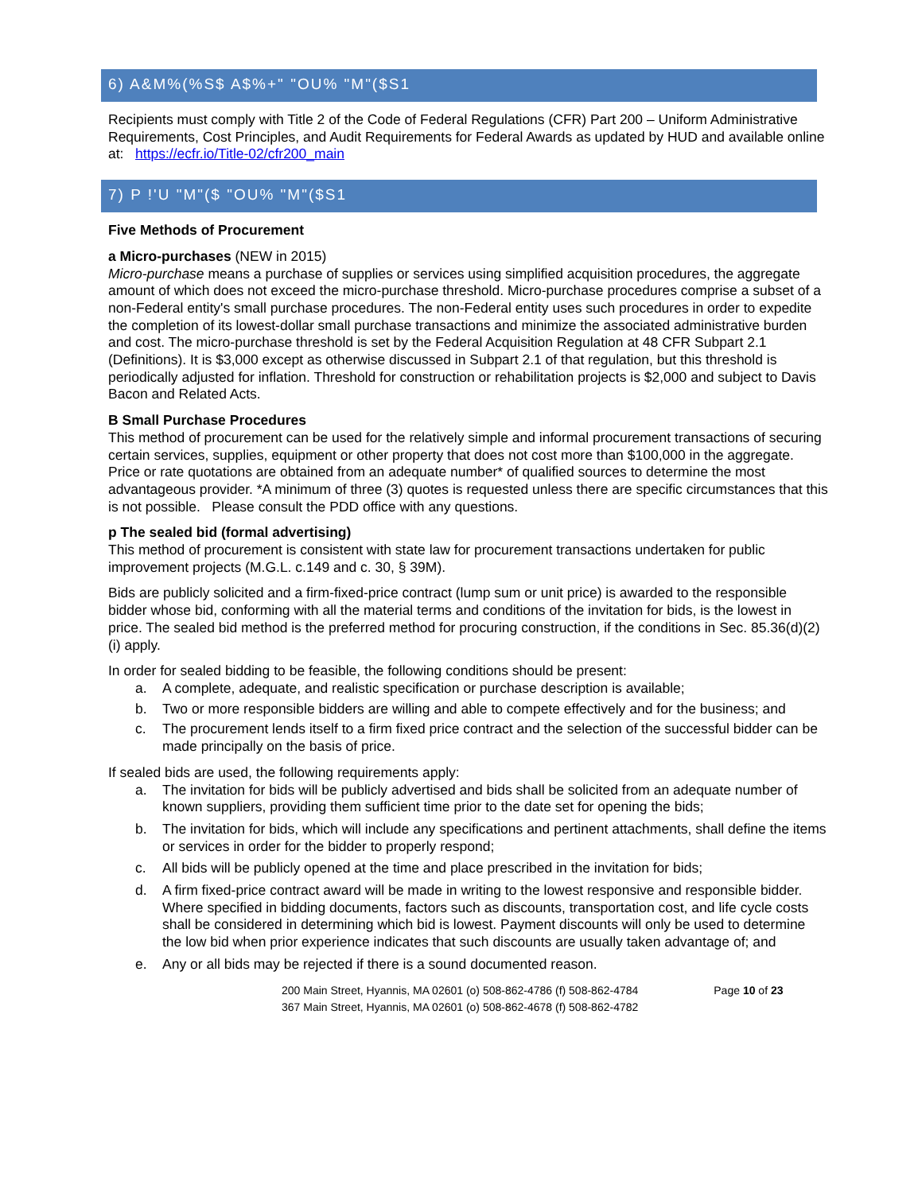6) A&M%(%S$ A$%+" "OU% "M"($S1
Recipients must comply with Title 2 of the Code of Federal Regulations (CFR) Part 200 – Uniform Administrative Requirements, Cost Principles, and Audit Requirements for Federal Awards as updated by HUD and available online at: https://ecfr.io/Title-02/cfr200_main
7) P !'U "M"($ "OU% "M"($S1
Five Methods of Procurement
a Micro-purchases (NEW in 2015)
Micro-purchase means a purchase of supplies or services using simplified acquisition procedures, the aggregate amount of which does not exceed the micro-purchase threshold. Micro-purchase procedures comprise a subset of a non-Federal entity's small purchase procedures. The non-Federal entity uses such procedures in order to expedite the completion of its lowest-dollar small purchase transactions and minimize the associated administrative burden and cost. The micro-purchase threshold is set by the Federal Acquisition Regulation at 48 CFR Subpart 2.1 (Definitions). It is $3,000 except as otherwise discussed in Subpart 2.1 of that regulation, but this threshold is periodically adjusted for inflation. Threshold for construction or rehabilitation projects is $2,000 and subject to Davis Bacon and Related Acts.
B Small Purchase Procedures
This method of procurement can be used for the relatively simple and informal procurement transactions of securing certain services, supplies, equipment or other property that does not cost more than $100,000 in the aggregate. Price or rate quotations are obtained from an adequate number* of qualified sources to determine the most advantageous provider. *A minimum of three (3) quotes is requested unless there are specific circumstances that this is not possible. Please consult the PDD office with any questions.
p The sealed bid (formal advertising)
This method of procurement is consistent with state law for procurement transactions undertaken for public improvement projects (M.G.L. c.149 and c. 30, § 39M).
Bids are publicly solicited and a firm-fixed-price contract (lump sum or unit price) is awarded to the responsible bidder whose bid, conforming with all the material terms and conditions of the invitation for bids, is the lowest in price. The sealed bid method is the preferred method for procuring construction, if the conditions in Sec. 85.36(d)(2)(i) apply.
In order for sealed bidding to be feasible, the following conditions should be present:
a. A complete, adequate, and realistic specification or purchase description is available;
b. Two or more responsible bidders are willing and able to compete effectively and for the business; and
c. The procurement lends itself to a firm fixed price contract and the selection of the successful bidder can be made principally on the basis of price.
If sealed bids are used, the following requirements apply:
a. The invitation for bids will be publicly advertised and bids shall be solicited from an adequate number of known suppliers, providing them sufficient time prior to the date set for opening the bids;
b. The invitation for bids, which will include any specifications and pertinent attachments, shall define the items or services in order for the bidder to properly respond;
c. All bids will be publicly opened at the time and place prescribed in the invitation for bids;
d. A firm fixed-price contract award will be made in writing to the lowest responsive and responsible bidder. Where specified in bidding documents, factors such as discounts, transportation cost, and life cycle costs shall be considered in determining which bid is lowest. Payment discounts will only be used to determine the low bid when prior experience indicates that such discounts are usually taken advantage of; and
e. Any or all bids may be rejected if there is a sound documented reason.
200 Main Street, Hyannis, MA 02601 (o) 508-862-4786 (f) 508-862-4784
367 Main Street, Hyannis, MA 02601 (o) 508-862-4678 (f) 508-862-4782
Page 10 of 23